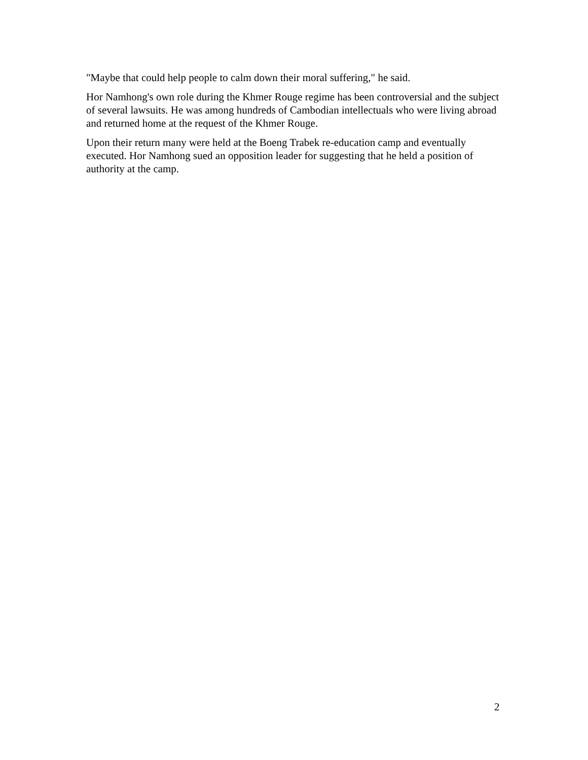"Maybe that could help people to calm down their moral suffering," he said.
Hor Namhong's own role during the Khmer Rouge regime has been controversial and the subject of several lawsuits. He was among hundreds of Cambodian intellectuals who were living abroad and returned home at the request of the Khmer Rouge.
Upon their return many were held at the Boeng Trabek re-education camp and eventually executed. Hor Namhong sued an opposition leader for suggesting that he held a position of authority at the camp.
2